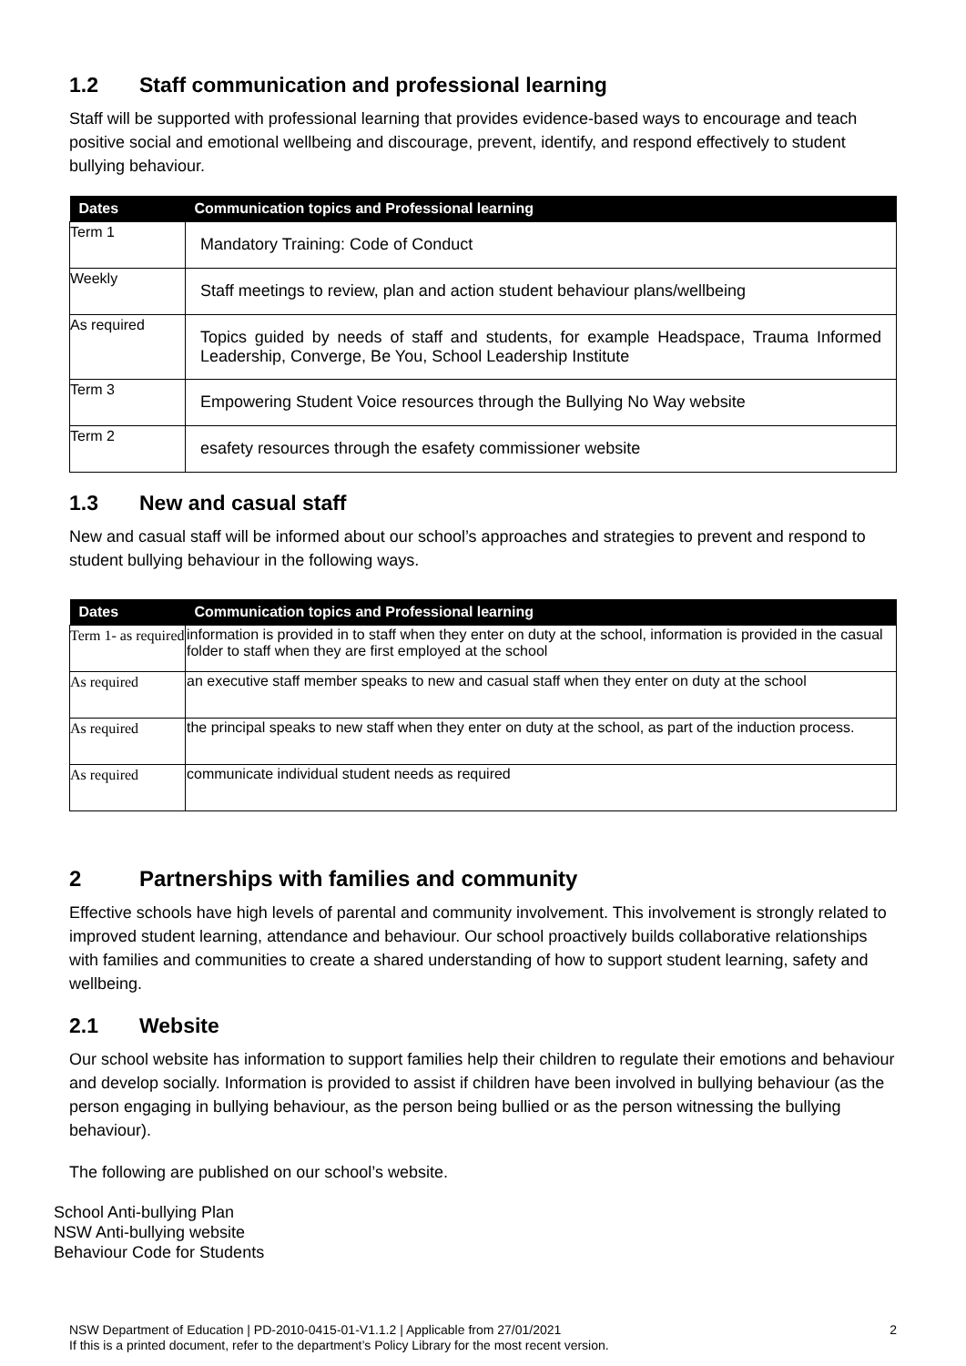1.2 Staff communication and professional learning
Staff will be supported with professional learning that provides evidence-based ways to encourage and teach positive social and emotional wellbeing and discourage, prevent, identify, and respond effectively to student bullying behaviour.
| Dates | Communication topics and Professional learning |
| --- | --- |
| Term 1 | Mandatory Training: Code of Conduct |
| Weekly | Staff meetings to review, plan and action student behaviour plans/wellbeing |
| As required | Topics guided by needs of staff and students, for example Headspace, Trauma Informed Leadership, Converge, Be You, School Leadership Institute |
| Term 3 | Empowering Student Voice resources through the Bullying No Way website |
| Term 2 | esafety resources through the esafety commissioner website |
1.3 New and casual staff
New and casual staff will be informed about our school’s approaches and strategies to prevent and respond to student bullying behaviour in the following ways.
| Dates | Communication topics and Professional learning |
| --- | --- |
| Term 1- as required | information is provided in to staff when they enter on duty at the school, information is provided in the casual folder to staff when they are first employed at the school |
| As required | an executive staff member speaks to new and casual staff when they enter on duty at the school |
| As required | the principal speaks to new staff when they enter on duty at the school, as part of the induction process. |
| As required | communicate individual student needs as required |
2 Partnerships with families and community
Effective schools have high levels of parental and community involvement. This involvement is strongly related to improved student learning, attendance and behaviour. Our school proactively builds collaborative relationships with families and communities to create a shared understanding of how to support student learning, safety and wellbeing.
2.1 Website
Our school website has information to support families help their children to regulate their emotions and behaviour and develop socially. Information is provided to assist if children have been involved in bullying behaviour (as the person engaging in bullying behaviour, as the person being bullied or as the person witnessing the bullying behaviour).
The following are published on our school’s website.
School Anti-bullying Plan
NSW Anti-bullying website
Behaviour Code for Students
NSW Department of Education | PD-2010-0415-01-V1.1.2 | Applicable from 27/01/2021
If this is a printed document, refer to the department’s Policy Library for the most recent version.
2